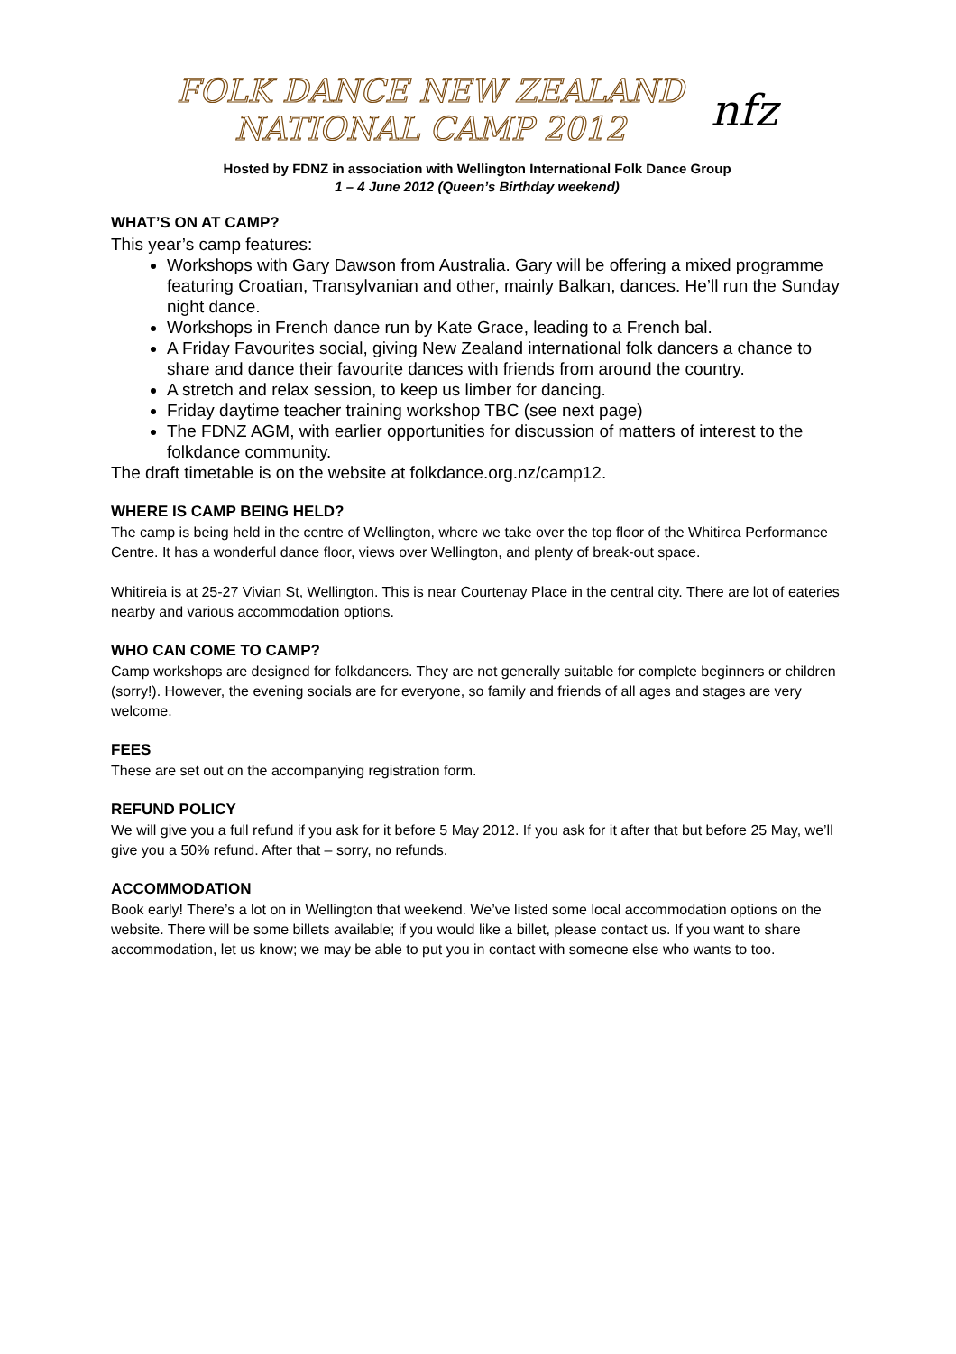FOLK DANCE NEW ZEALAND
NATIONAL CAMP 2012
nfz
Hosted by FDNZ in association with Wellington International Folk Dance Group
1 – 4 June 2012 (Queen’s Birthday weekend)
WHAT’S ON AT CAMP?
This year’s camp features:
Workshops with Gary Dawson from Australia. Gary will be offering a mixed programme featuring Croatian, Transylvanian and other, mainly Balkan, dances. He’ll run the Sunday night dance.
Workshops in French dance run by Kate Grace, leading to a French bal.
A Friday Favourites social, giving New Zealand international folk dancers a chance to share and dance their favourite dances with friends from around the country.
A stretch and relax session, to keep us limber for dancing.
Friday daytime teacher training workshop TBC (see next page)
The FDNZ AGM, with earlier opportunities for discussion of matters of interest to the folkdance community.
The draft timetable is on the website at folkdance.org.nz/camp12.
WHERE IS CAMP BEING HELD?
The camp is being held in the centre of Wellington, where we take over the top floor of the Whitirea Performance Centre. It has a wonderful dance floor, views over Wellington, and plenty of break-out space.
Whitireia is at 25-27 Vivian St, Wellington. This is near Courtenay Place in the central city. There are lot of eateries nearby and various accommodation options.
WHO CAN COME TO CAMP?
Camp workshops are designed for folkdancers. They are not generally suitable for complete beginners or children (sorry!). However, the evening socials are for everyone, so family and friends of all ages and stages are very welcome.
FEES
These are set out on the accompanying registration form.
REFUND POLICY
We will give you a full refund if you ask for it before 5 May 2012. If you ask for it after that but before 25 May, we’ll give you a 50% refund. After that – sorry, no refunds.
ACCOMMODATION
Book early! There’s a lot on in Wellington that weekend. We’ve listed some local accommodation options on the website. There will be some billets available; if you would like a billet, please contact us. If you want to share accommodation, let us know; we may be able to put you in contact with someone else who wants to too.